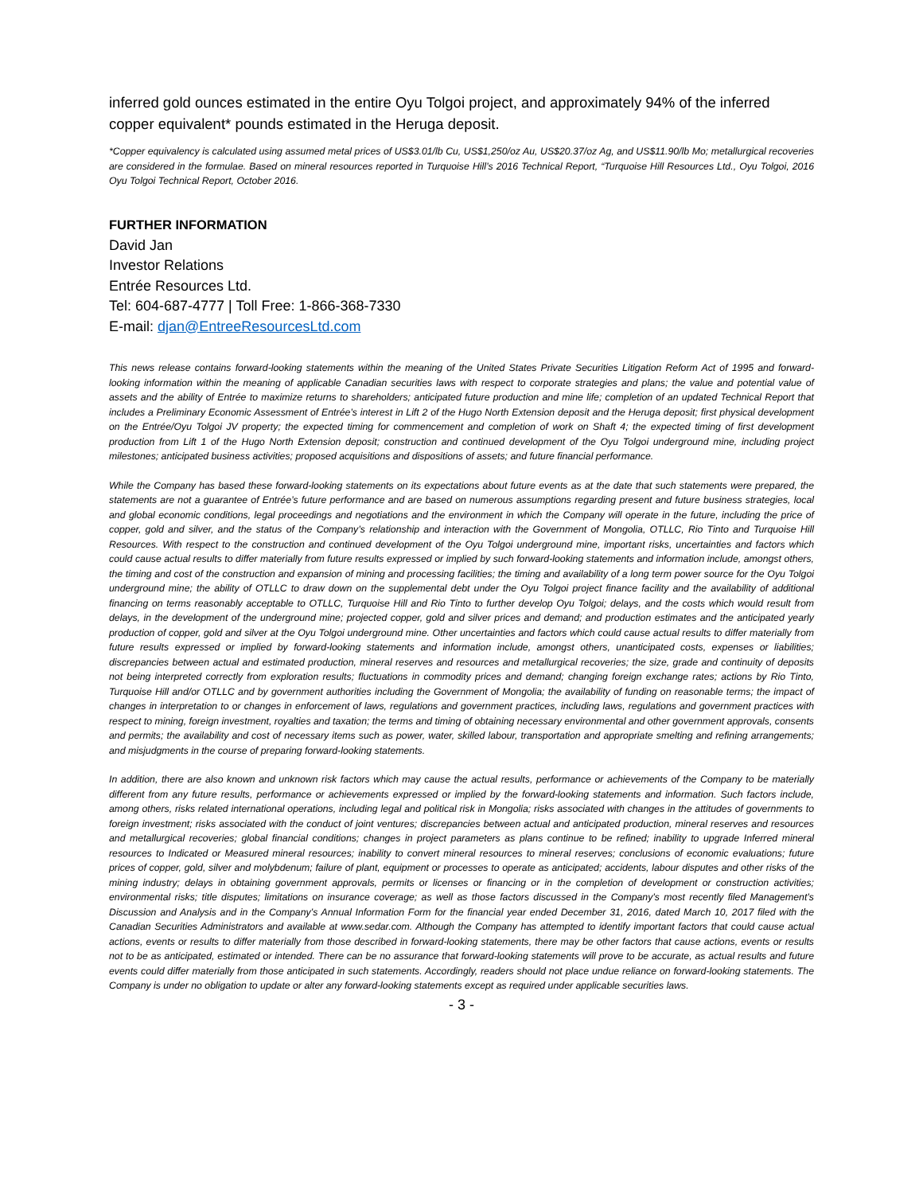inferred gold ounces estimated in the entire Oyu Tolgoi project, and approximately 94% of the inferred copper equivalent* pounds estimated in the Heruga deposit.
*Copper equivalency is calculated using assumed metal prices of US$3.01/lb Cu, US$1,250/oz Au, US$20.37/oz Ag, and US$11.90/lb Mo; metallurgical recoveries are considered in the formulae. Based on mineral resources reported in Turquoise Hill’s 2016 Technical Report, “Turquoise Hill Resources Ltd., Oyu Tolgoi, 2016 Oyu Tolgoi Technical Report, October 2016.
FURTHER INFORMATION
David Jan
Investor Relations
Entrée Resources Ltd.
Tel: 604-687-4777 | Toll Free: 1-866-368-7330
E-mail: djan@EntreeResourcesLtd.com
This news release contains forward-looking statements within the meaning of the United States Private Securities Litigation Reform Act of 1995 and forward-looking information within the meaning of applicable Canadian securities laws with respect to corporate strategies and plans; the value and potential value of assets and the ability of Entrée to maximize returns to shareholders; anticipated future production and mine life; completion of an updated Technical Report that includes a Preliminary Economic Assessment of Entrée’s interest in Lift 2 of the Hugo North Extension deposit and the Heruga deposit; first physical development on the Entrée/Oyu Tolgoi JV property; the expected timing for commencement and completion of work on Shaft 4; the expected timing of first development production from Lift 1 of the Hugo North Extension deposit; construction and continued development of the Oyu Tolgoi underground mine, including project milestones; anticipated business activities; proposed acquisitions and dispositions of assets; and future financial performance.
While the Company has based these forward-looking statements on its expectations about future events as at the date that such statements were prepared, the statements are not a guarantee of Entrée’s future performance and are based on numerous assumptions regarding present and future business strategies, local and global economic conditions, legal proceedings and negotiations and the environment in which the Company will operate in the future, including the price of copper, gold and silver, and the status of the Company’s relationship and interaction with the Government of Mongolia, OTLLC, Rio Tinto and Turquoise Hill Resources. With respect to the construction and continued development of the Oyu Tolgoi underground mine, important risks, uncertainties and factors which could cause actual results to differ materially from future results expressed or implied by such forward-looking statements and information include, amongst others, the timing and cost of the construction and expansion of mining and processing facilities; the timing and availability of a long term power source for the Oyu Tolgoi underground mine; the ability of OTLLC to draw down on the supplemental debt under the Oyu Tolgoi project finance facility and the availability of additional financing on terms reasonably acceptable to OTLLC, Turquoise Hill and Rio Tinto to further develop Oyu Tolgoi; delays, and the costs which would result from delays, in the development of the underground mine; projected copper, gold and silver prices and demand; and production estimates and the anticipated yearly production of copper, gold and silver at the Oyu Tolgoi underground mine. Other uncertainties and factors which could cause actual results to differ materially from future results expressed or implied by forward-looking statements and information include, amongst others, unanticipated costs, expenses or liabilities; discrepancies between actual and estimated production, mineral reserves and resources and metallurgical recoveries; the size, grade and continuity of deposits not being interpreted correctly from exploration results; fluctuations in commodity prices and demand; changing foreign exchange rates; actions by Rio Tinto, Turquoise Hill and/or OTLLC and by government authorities including the Government of Mongolia; the availability of funding on reasonable terms; the impact of changes in interpretation to or changes in enforcement of laws, regulations and government practices, including laws, regulations and government practices with respect to mining, foreign investment, royalties and taxation; the terms and timing of obtaining necessary environmental and other government approvals, consents and permits; the availability and cost of necessary items such as power, water, skilled labour, transportation and appropriate smelting and refining arrangements; and misjudgments in the course of preparing forward-looking statements.
In addition, there are also known and unknown risk factors which may cause the actual results, performance or achievements of the Company to be materially different from any future results, performance or achievements expressed or implied by the forward-looking statements and information. Such factors include, among others, risks related international operations, including legal and political risk in Mongolia; risks associated with changes in the attitudes of governments to foreign investment; risks associated with the conduct of joint ventures; discrepancies between actual and anticipated production, mineral reserves and resources and metallurgical recoveries; global financial conditions; changes in project parameters as plans continue to be refined; inability to upgrade Inferred mineral resources to Indicated or Measured mineral resources; inability to convert mineral resources to mineral reserves; conclusions of economic evaluations; future prices of copper, gold, silver and molybdenum; failure of plant, equipment or processes to operate as anticipated; accidents, labour disputes and other risks of the mining industry; delays in obtaining government approvals, permits or licenses or financing or in the completion of development or construction activities; environmental risks; title disputes; limitations on insurance coverage; as well as those factors discussed in the Company’s most recently filed Management’s Discussion and Analysis and in the Company’s Annual Information Form for the financial year ended December 31, 2016, dated March 10, 2017 filed with the Canadian Securities Administrators and available at www.sedar.com. Although the Company has attempted to identify important factors that could cause actual actions, events or results to differ materially from those described in forward-looking statements, there may be other factors that cause actions, events or results not to be as anticipated, estimated or intended. There can be no assurance that forward-looking statements will prove to be accurate, as actual results and future events could differ materially from those anticipated in such statements. Accordingly, readers should not place undue reliance on forward-looking statements. The Company is under no obligation to update or alter any forward-looking statements except as required under applicable securities laws.
- 3 -